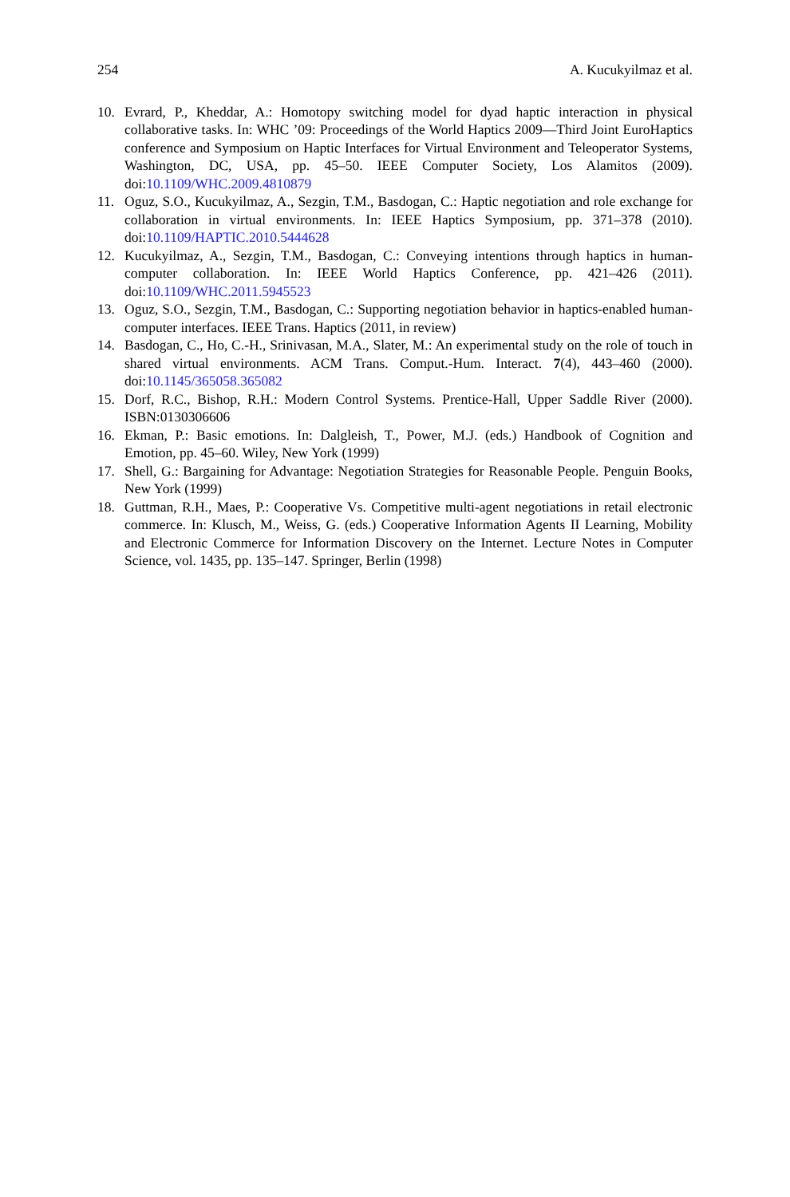254 A. Kucukyilmaz et al.
10. Evrard, P., Kheddar, A.: Homotopy switching model for dyad haptic interaction in physical collaborative tasks. In: WHC ’09: Proceedings of the World Haptics 2009—Third Joint EuroHaptics conference and Symposium on Haptic Interfaces for Virtual Environment and Teleoperator Systems, Washington, DC, USA, pp. 45–50. IEEE Computer Society, Los Alamitos (2009). doi:10.1109/WHC.2009.4810879
11. Oguz, S.O., Kucukyilmaz, A., Sezgin, T.M., Basdogan, C.: Haptic negotiation and role exchange for collaboration in virtual environments. In: IEEE Haptics Symposium, pp. 371–378 (2010). doi:10.1109/HAPTIC.2010.5444628
12. Kucukyilmaz, A., Sezgin, T.M., Basdogan, C.: Conveying intentions through haptics in human-computer collaboration. In: IEEE World Haptics Conference, pp. 421–426 (2011). doi:10.1109/WHC.2011.5945523
13. Oguz, S.O., Sezgin, T.M., Basdogan, C.: Supporting negotiation behavior in haptics-enabled human-computer interfaces. IEEE Trans. Haptics (2011, in review)
14. Basdogan, C., Ho, C.-H., Srinivasan, M.A., Slater, M.: An experimental study on the role of touch in shared virtual environments. ACM Trans. Comput.-Hum. Interact. 7(4), 443–460 (2000). doi:10.1145/365058.365082
15. Dorf, R.C., Bishop, R.H.: Modern Control Systems. Prentice-Hall, Upper Saddle River (2000). ISBN:0130306606
16. Ekman, P.: Basic emotions. In: Dalgleish, T., Power, M.J. (eds.) Handbook of Cognition and Emotion, pp. 45–60. Wiley, New York (1999)
17. Shell, G.: Bargaining for Advantage: Negotiation Strategies for Reasonable People. Penguin Books, New York (1999)
18. Guttman, R.H., Maes, P.: Cooperative Vs. Competitive multi-agent negotiations in retail electronic commerce. In: Klusch, M., Weiss, G. (eds.) Cooperative Information Agents II Learning, Mobility and Electronic Commerce for Information Discovery on the Internet. Lecture Notes in Computer Science, vol. 1435, pp. 135–147. Springer, Berlin (1998)